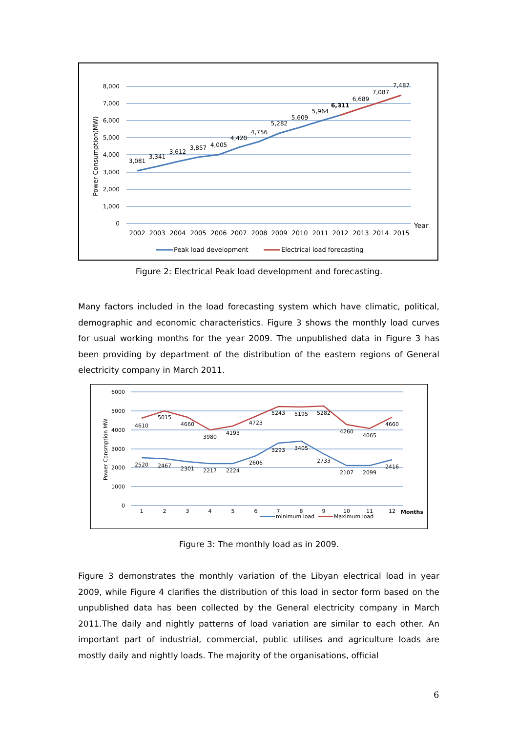8,000
7,000
6,000
5,000
4,000
3,000
2,000
1,000
0
Power Consumption(MW)
3,081
3,341
3,612
3,857
4,005
4,420
4,756
5,282
5,609
5,964
6,311
6,689
7,087
7,487
2002
2003
2004
2005
2006
2007
2008
2009
2010
2011
2012
2013
2014
2015
Year
Peak load development
Electrical load forecasting
Figure 2: Electrical Peak load development and forecasting.
Many factors included in the load forecasting system which have climatic, political, demographic and economic characteristics. Figure 3 shows the monthly load curves for usual working months for the year 2009. The unpublished data in Figure 3 has been providing by department of the distribution of the eastern regions of General electricity company in March 2011.
6000
5000
4000
3000
2000
1000
0
Power Consmption MW
4610
5015
4660
3980
4193
4723
5243
5195
5282
4260
4065
4660
2520
2467
2301
2217
2224
2606
3293
3405
2733
2107
2099
2416
1
2
3
4
5
6
7
8
9
10
11
12
Months
minimum load
Maximum load
Figure 3: The monthly load as in 2009.
Figure 3 demonstrates the monthly variation of the Libyan electrical load in year 2009, while Figure 4 clarifies the distribution of this load in sector form based on the unpublished data has been collected by the General electricity company in March 2011.The daily and nightly patterns of load variation are similar to each other. An important part of industrial, commercial, public utilises and agriculture loads are mostly daily and nightly loads. The majority of the organisations, official
6